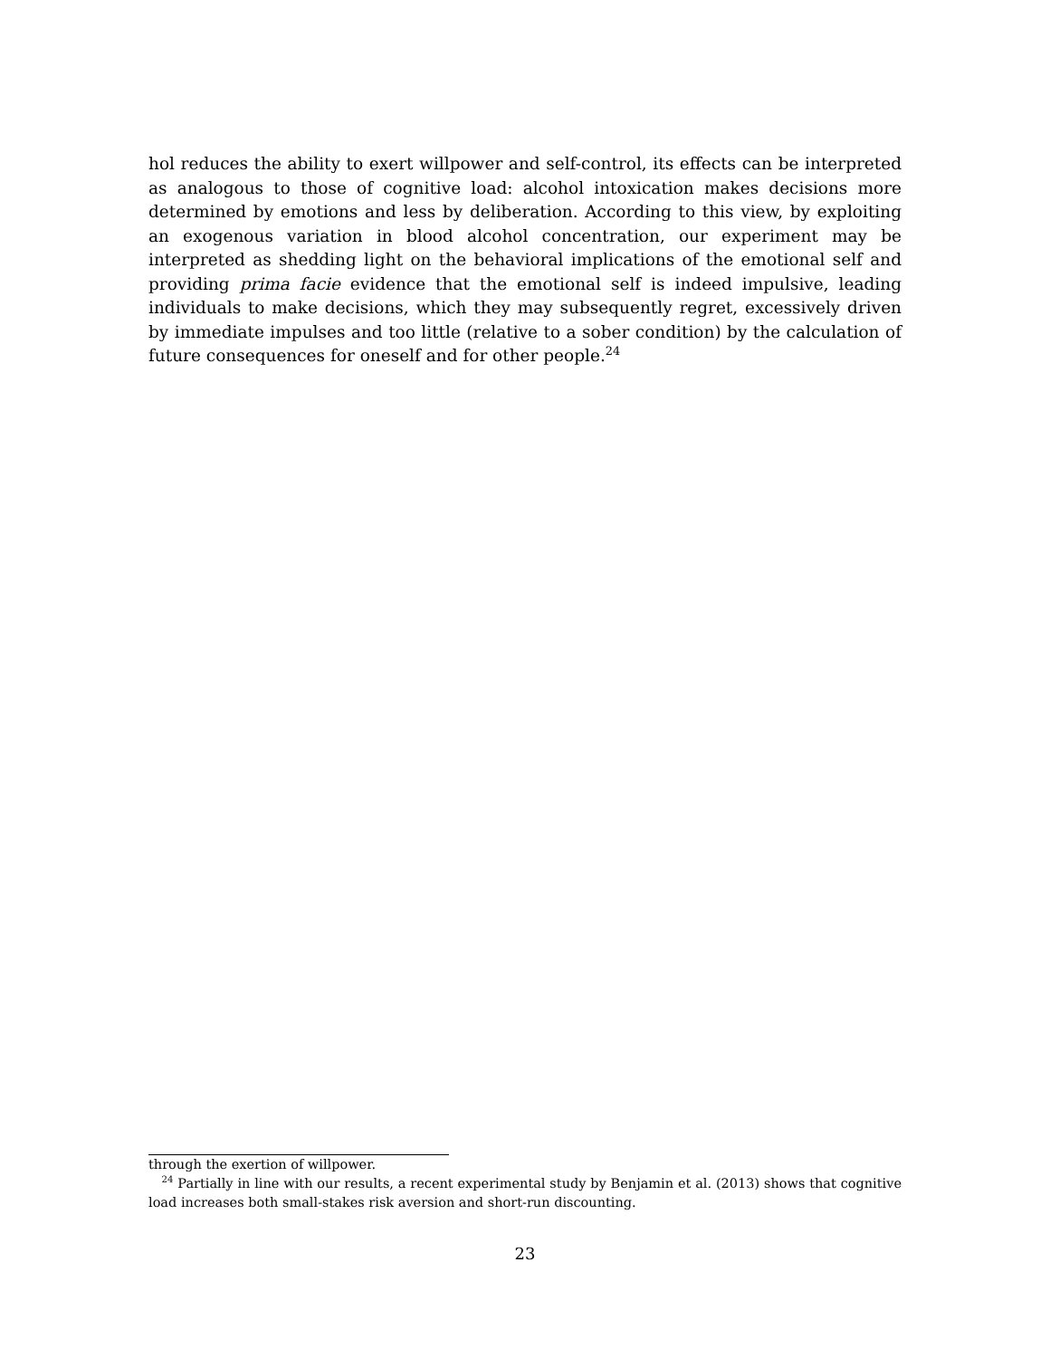hol reduces the ability to exert willpower and self-control, its effects can be interpreted as analogous to those of cognitive load: alcohol intoxication makes decisions more determined by emotions and less by deliberation. According to this view, by exploiting an exogenous variation in blood alcohol concentration, our experiment may be interpreted as shedding light on the behavioral implications of the emotional self and providing prima facie evidence that the emotional self is indeed impulsive, leading individuals to make decisions, which they may subsequently regret, excessively driven by immediate impulses and too little (relative to a sober condition) by the calculation of future consequences for oneself and for other people.<sup>24</sup>
through the exertion of willpower.
<sup>24</sup> Partially in line with our results, a recent experimental study by Benjamin et al. (2013) shows that cognitive load increases both small-stakes risk aversion and short-run discounting.
23